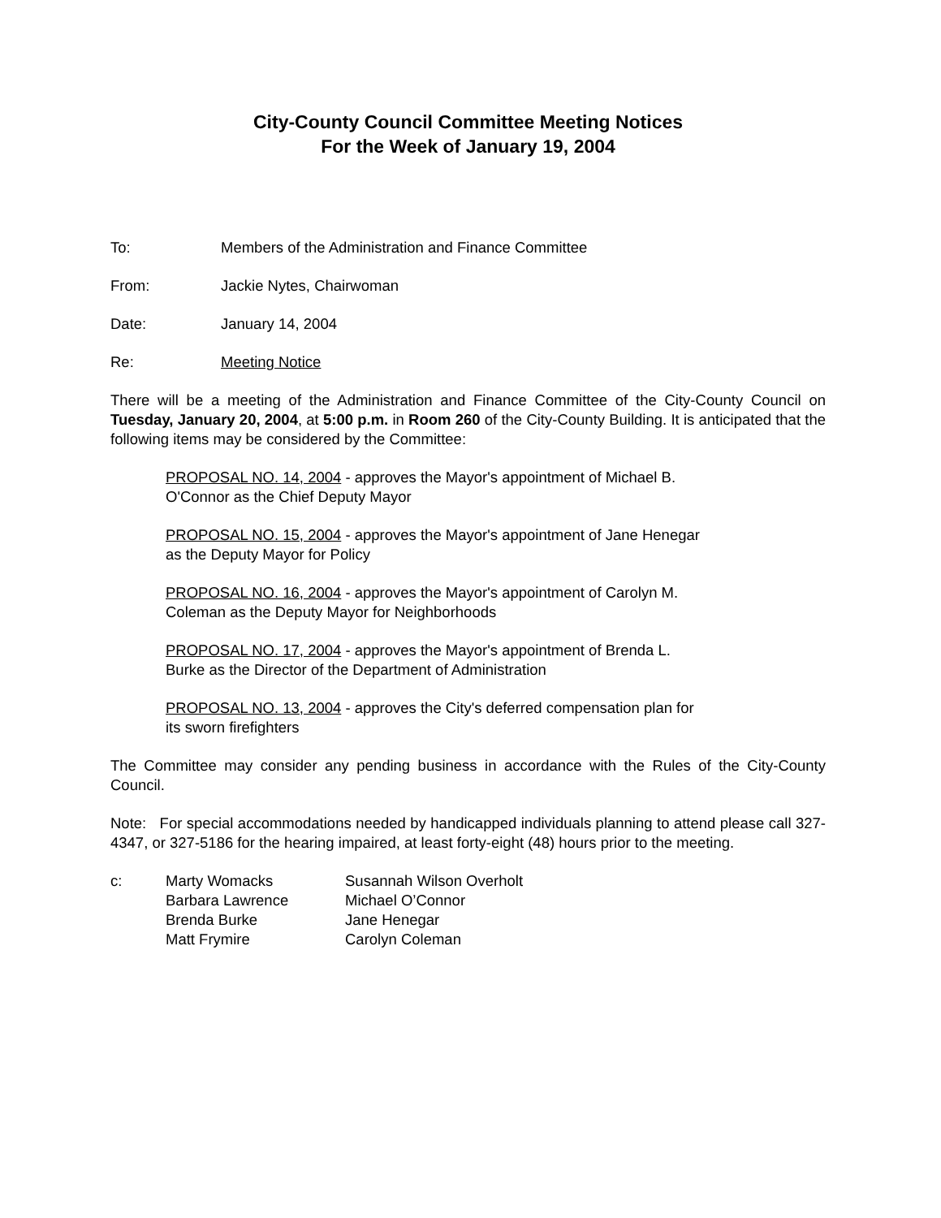City-County Council Committee Meeting Notices
For the Week of January 19, 2004
To: Members of the Administration and Finance Committee
From: Jackie Nytes, Chairwoman
Date: January 14, 2004
Re: Meeting Notice
There will be a meeting of the Administration and Finance Committee of the City-County Council on Tuesday, January 20, 2004, at 5:00 p.m. in Room 260 of the City-County Building. It is anticipated that the following items may be considered by the Committee:
PROPOSAL NO. 14, 2004 - approves the Mayor's appointment of Michael B.
O'Connor as the Chief Deputy Mayor
PROPOSAL NO. 15, 2004 - approves the Mayor's appointment of Jane Henegar
as the Deputy Mayor for Policy
PROPOSAL NO. 16, 2004 - approves the Mayor's appointment of Carolyn M.
Coleman as the Deputy Mayor for Neighborhoods
PROPOSAL NO. 17, 2004 - approves the Mayor's appointment of Brenda L.
Burke as the Director of the Department of Administration
PROPOSAL NO. 13, 2004 - approves the City's deferred compensation plan for
its sworn firefighters
The Committee may consider any pending business in accordance with the Rules of the City-County Council.
Note: For special accommodations needed by handicapped individuals planning to attend please call 327-4347, or 327-5186 for the hearing impaired, at least forty-eight (48) hours prior to the meeting.
c: Marty Womacks
Barbara Lawrence
Brenda Burke
Matt Frymire
Susannah Wilson Overholt
Michael O’Connor
Jane Henegar
Carolyn Coleman